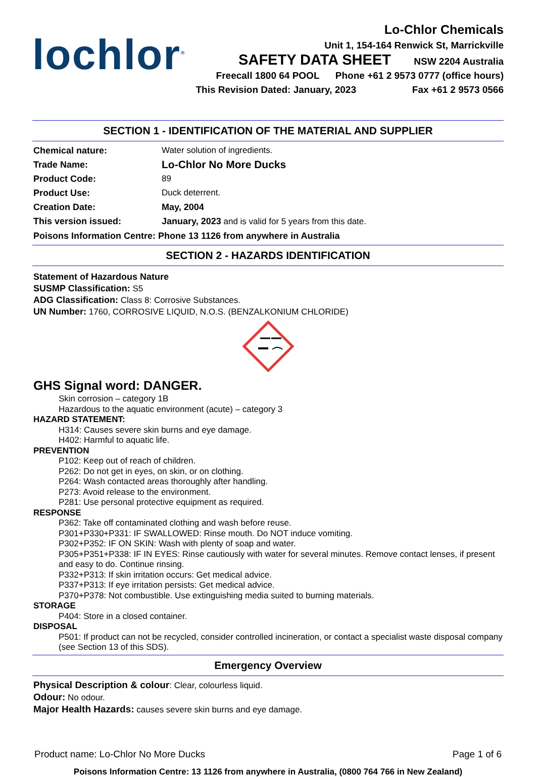lochlor<sup>®</sup>
Lo-Chlor Chemicals
Unit 1, 154-164 Renwick St, Marrickville
SAFETY DATA SHEET NSW 2204 Australia
Freecall 1800 64 POOL Phone +61 2 9573 0777 (office hours)
This Revision Dated: January, 2023 Fax +61 2 9573 0566
SECTION 1 - IDENTIFICATION OF THE MATERIAL AND SUPPLIER
Chemical nature: Water solution of ingredients.
Trade Name:
Lo-Chlor No More Ducks
Product Code: 89
Product Use: Duck deterrent.
Creation Date: May, 2004
This version issued: January, 2023 and is valid for 5 years from this date.
Poisons Information Centre: Phone 13 1126 from anywhere in Australia
SECTION 2 - HAZARDS IDENTIFICATION
Statement of Hazardous Nature
SUSMP Classification: S5
ADG Classification: Class 8: Corrosive Substances.
UN Number: 1760, CORROSIVE LIQUID, N.O.S. (BENZALKONIUM CHLORIDE)
GHS Signal word: DANGER.
Skin corrosion – category 1B
Hazardous to the aquatic environment (acute) – category 3
HAZARD STATEMENT:
H314: Causes severe skin burns and eye damage.
H402: Harmful to aquatic life.
PREVENTION
P102: Keep out of reach of children.
P262: Do not get in eyes, on skin, or on clothing.
P264: Wash contacted areas thoroughly after handling.
P273: Avoid release to the environment.
P281: Use personal protective equipment as required.
RESPONSE
P362: Take off contaminated clothing and wash before reuse.
P301+P330+P331: IF SWALLOWED: Rinse mouth. Do NOT induce vomiting.
P302+P352: IF ON SKIN: Wash with plenty of soap and water.
P305+P351+P338: IF IN EYES: Rinse cautiously with water for several minutes. Remove contact lenses, if present and easy to do. Continue rinsing.
P332+P313: If skin irritation occurs: Get medical advice.
P337+P313: If eye irritation persists: Get medical advice.
P370+P378: Not combustible. Use extinguishing media suited to burning materials.
STORAGE
P404: Store in a closed container.
DISPOSAL
P501: If product can not be recycled, consider controlled incineration, or contact a specialist waste disposal company (see Section 13 of this SDS).
Emergency Overview
Physical Description & colour: Clear, colourless liquid.
Odour: No odour.
Major Health Hazards: causes severe skin burns and eye damage.
Product name: Lo-Chlor No More Ducks Page 1 of 6
Poisons Information Centre: 13 1126 from anywhere in Australia, (0800 764 766 in New Zealand)